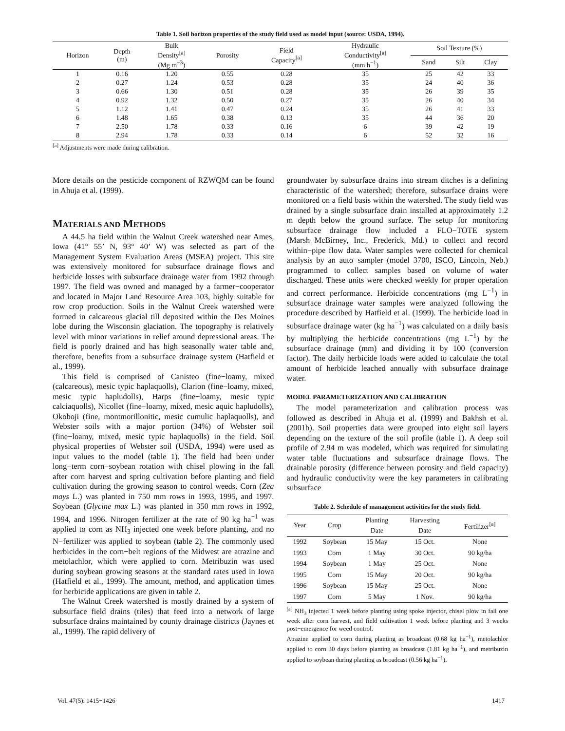Table 1. Soil horizon properties of the study field used as model input (source: USDA, 1994).
| Horizon | Depth (m) | Bulk Density<sup>[a]</sup> (Mg m<sup>−3</sup>) | Porosity | Field Capacity<sup>[a]</sup> | Hydraulic Conductivity<sup>[a]</sup> (mm h<sup>−1</sup>) | Soil Texture (%) | | |
| --- | --- | --- | --- | --- | --- | --- | --- | --- |
| | | | | | | Sand | Silt | Clay |
| 1 | 0.16 | 1.20 | 0.55 | 0.28 | 35 | 25 | 42 | 33 |
| 2 | 0.27 | 1.24 | 0.53 | 0.28 | 35 | 24 | 40 | 36 |
| 3 | 0.66 | 1.30 | 0.51 | 0.28 | 35 | 26 | 39 | 35 |
| 4 | 0.92 | 1.32 | 0.50 | 0.27 | 35 | 26 | 40 | 34 |
| 5 | 1.12 | 1.41 | 0.47 | 0.24 | 35 | 26 | 41 | 33 |
| 6 | 1.48 | 1.65 | 0.38 | 0.13 | 35 | 44 | 36 | 20 |
| 7 | 2.50 | 1.78 | 0.33 | 0.16 | 6 | 39 | 42 | 19 |
| 8 | 2.94 | 1.78 | 0.33 | 0.14 | 6 | 52 | 32 | 16 |
<sup>[a]</sup> Adjustments were made during calibration.
More details on the pesticide component of RZWQM can be found in Ahuja et al. (1999).
MATERIALS AND METHODS
A 44.5 ha field within the Walnut Creek watershed near Ames, Iowa (41° 55’ N, 93° 40’ W) was selected as part of the Management System Evaluation Areas (MSEA) project. This site was extensively monitored for subsurface drainage flows and herbicide losses with subsurface drainage water from 1992 through 1997. The field was owned and managed by a farmer−cooperator and located in Major Land Resource Area 103, highly suitable for row crop production. Soils in the Walnut Creek watershed were formed in calcareous glacial till deposited within the Des Moines lobe during the Wisconsin glaciation. The topography is relatively level with minor variations in relief around depressional areas. The field is poorly drained and has high seasonally water table and, therefore, benefits from a subsurface drainage system (Hatfield et al., 1999).
This field is comprised of Canisteo (fine−loamy, mixed (calcareous), mesic typic haplaquolls), Clarion (fine−loamy, mixed, mesic typic hapludolls), Harps (fine−loamy, mesic typic calciaquolls), Nicollet (fine−loamy, mixed, mesic aquic hapludolls), Okoboji (fine, montmorillonitic, mesic cumulic haplaquolls), and Webster soils with a major portion (34%) of Webster soil (fine−loamy, mixed, mesic typic haplaquolls) in the field. Soil physical properties of Webster soil (USDA, 1994) were used as input values to the model (table 1). The field had been under long−term corn−soybean rotation with chisel plowing in the fall after corn harvest and spring cultivation before planting and field cultivation during the growing season to control weeds. Corn (Zea mays L.) was planted in 750 mm rows in 1993, 1995, and 1997. Soybean (Glycine max L.) was planted in 350 mm rows in 1992, 1994, and 1996. Nitrogen fertilizer at the rate of 90 kg ha<sup>−1</sup> was applied to corn as NH<sub>3</sub> injected one week before planting, and no N−fertilizer was applied to soybean (table 2). The commonly used herbicides in the corn−belt regions of the Midwest are atrazine and metolachlor, which were applied to corn. Metribuzin was used during soybean growing seasons at the standard rates used in Iowa (Hatfield et al., 1999). The amount, method, and application times for herbicide applications are given in table 2.
The Walnut Creek watershed is mostly drained by a system of subsurface field drains (tiles) that feed into a network of large subsurface drains maintained by county drainage districts (Jaynes et al., 1999). The rapid delivery of
groundwater by subsurface drains into stream ditches is a defining characteristic of the watershed; therefore, subsurface drains were monitored on a field basis within the watershed. The study field was drained by a single subsurface drain installed at approximately 1.2 m depth below the ground surface. The setup for monitoring subsurface drainage flow included a FLO−TOTE system (Marsh−McBirney, Inc., Frederick, Md.) to collect and record within−pipe flow data. Water samples were collected for chemical analysis by an auto−sampler (model 3700, ISCO, Lincoln, Neb.) programmed to collect samples based on volume of water discharged. These units were checked weekly for proper operation and correct performance. Herbicide concentrations (mg L<sup>−1</sup>) in subsurface drainage water samples were analyzed following the procedure described by Hatfield et al. (1999). The herbicide load in subsurface drainage water (kg ha<sup>−1</sup>) was calculated on a daily basis by multiplying the herbicide concentrations (mg L<sup>−1</sup>) by the subsurface drainage (mm) and dividing it by 100 (conversion factor). The daily herbicide loads were added to calculate the total amount of herbicide leached annually with subsurface drainage water.
MODEL PARAMETERIZATION AND CALIBRATION
The model parameterization and calibration process was followed as described in Ahuja et al. (1999) and Bakhsh et al. (2001b). Soil properties data were grouped into eight soil layers depending on the texture of the soil profile (table 1). A deep soil profile of 2.94 m was modeled, which was required for simulating water table fluctuations and subsurface drainage flows. The drainable porosity (difference between porosity and field capacity) and hydraulic conductivity were the key parameters in calibrating subsurface
Table 2. Schedule of management activities for the study field.
| Year | Crop | Planting Date | Harvesting Date | Fertilizer<sup>[a]</sup> |
| --- | --- | --- | --- | --- |
| 1992 | Soybean | 15 May | 15 Oct. | None |
| 1993 | Corn | 1 May | 30 Oct. | 90 kg/ha |
| 1994 | Soybean | 1 May | 25 Oct. | None |
| 1995 | Corn | 15 May | 20 Oct. | 90 kg/ha |
| 1996 | Soybean | 15 May | 25 Oct. | None |
| 1997 | Corn | 5 May | 1 Nov. | 90 kg/ha |
<sup>[a]</sup> NH<sub>3</sub> injected 1 week before planting using spoke injector, chisel plow in fall one week after corn harvest, and field cultivation 1 week before planting and 3 weeks post−emergence for weed control.
Atrazine applied to corn during planting as broadcast (0.68 kg ha<sup>−1</sup>), metolachlor applied to corn 30 days before planting as broadcast (1.81 kg ha<sup>−1</sup>), and metribuzin applied to soybean during planting as broadcast (0.56 kg ha<sup>−1</sup>).
Vol. 47(5): 1415−1426 1417